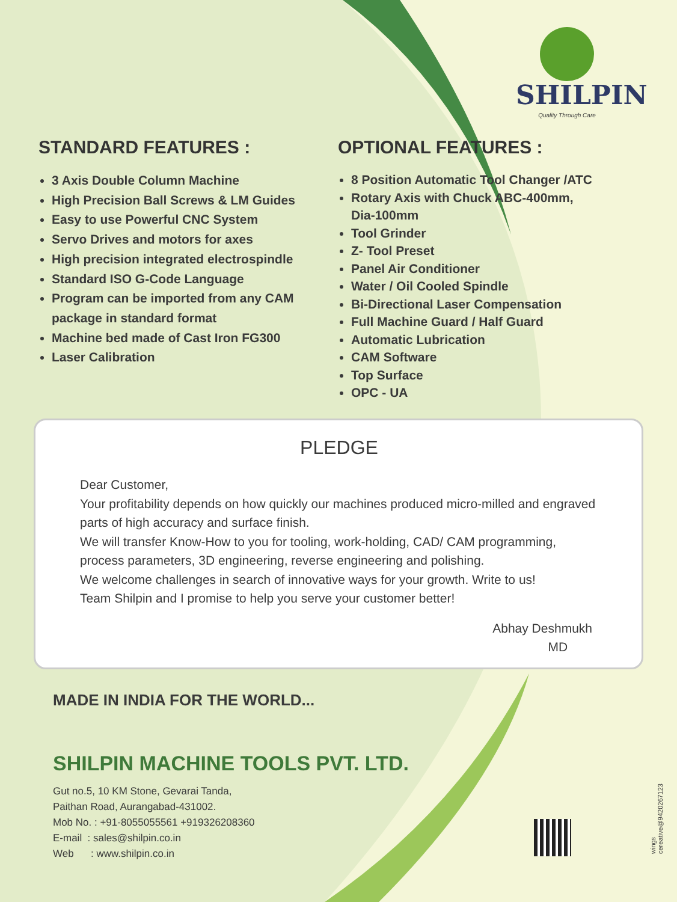SHILPIN
Quality Through Care
STANDARD FEATURES :
3 Axis Double Column Machine
High Precision Ball Screws & LM Guides
Easy to use Powerful CNC System
Servo Drives and motors for axes
High precision integrated electrospindle
Standard ISO G-Code Language
Program can be imported from any CAM package in standard format
Machine bed made of Cast Iron FG300
Laser Calibration
OPTIONAL FEATURES :
8 Position Automatic Tool Changer /ATC
Rotary Axis with Chuck ABC-400mm,
Dia-100mm
Tool Grinder
Z- Tool Preset
Panel Air Conditioner
Water / Oil Cooled Spindle
Bi-Directional Laser Compensation
Full Machine Guard / Half Guard
Automatic Lubrication
CAM Software
Top Surface
OPC - UA
PLEDGE
Dear Customer,
Your profitability depends on how quickly our machines produced micro-milled and engraved parts of high accuracy and surface finish.
We will transfer Know-How to you for tooling, work-holding, CAD/ CAM programming, process parameters, 3D engineering, reverse engineering and polishing.
We welcome challenges in search of innovative ways for your growth. Write to us!
Team Shilpin and I promise to help you serve your customer better!
Abhay Deshmukh
MD
MADE IN INDIA FOR THE WORLD...
SHILPIN MACHINE TOOLS PVT. LTD.
Gut no.5, 10 KM Stone, Gevarai Tanda,
Paithan Road, Aurangabad-431002.
Mob No. : +91-8055055561 +919326208360
E-mail : sales@shilpin.co.in
Web : www.shilpin.co.in
wings cereative@9420267123